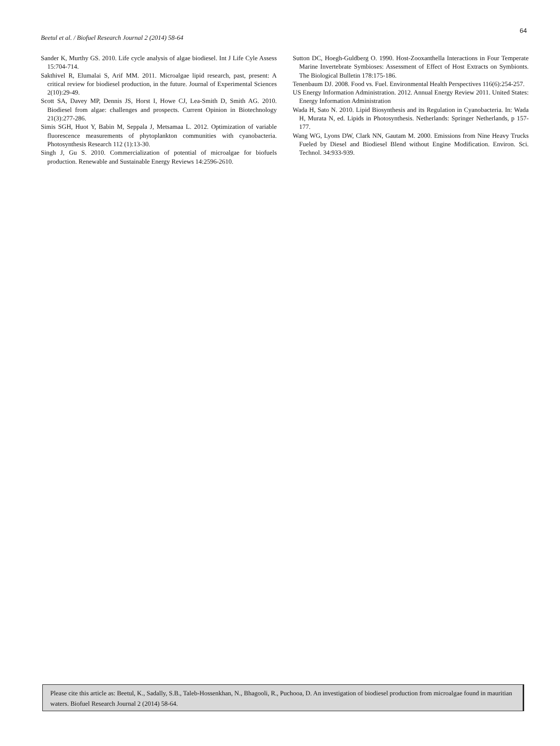64
Beetul et al. / Biofuel Research Journal 2 (2014) 58-64
Sander K, Murthy GS. 2010. Life cycle analysis of algae biodiesel. Int J Life Cyle Assess 15:704-714.
Sakthivel R, Elumalai S, Arif MM. 2011. Microalgae lipid research, past, present: A critical review for biodiesel production, in the future. Journal of Experimental Sciences 2(10):29-49.
Scott SA, Davey MP, Dennis JS, Horst I, Howe CJ, Lea-Smith D, Smith AG. 2010. Biodiesel from algae: challenges and prospects. Current Opinion in Biotechnology 21(3):277-286.
Simis SGH, Huot Y, Babin M, Seppala J, Metsamaa L. 2012. Optimization of variable fluorescence measurements of phytoplankton communities with cyanobacteria. Photosynthesis Research 112 (1):13-30.
Singh J, Gu S. 2010. Commercialization of potential of microalgae for biofuels production. Renewable and Sustainable Energy Reviews 14:2596-2610.
Sutton DC, Hoegh-Guldberg O. 1990. Host-Zooxanthella Interactions in Four Temperate Marine Invertebrate Symbioses: Assessment of Effect of Host Extracts on Symbionts. The Biological Bulletin 178:175-186.
Tenenbaum DJ. 2008. Food vs. Fuel. Environmental Health Perspectives 116(6):254-257.
US Energy Information Administration. 2012. Annual Energy Review 2011. United States: Energy Information Administration
Wada H, Sato N. 2010. Lipid Biosynthesis and its Regulation in Cyanobacteria. In: Wada H, Murata N, ed. Lipids in Photosynthesis. Netherlands: Springer Netherlands, p 157-177.
Wang WG, Lyons DW, Clark NN, Gautam M. 2000. Emissions from Nine Heavy Trucks Fueled by Diesel and Biodiesel Blend without Engine Modification. Environ. Sci. Technol. 34:933-939.
Please cite this article as: Beetul, K., Sadally, S.B., Taleb-Hossenkhan, N., Bhagooli, R., Puchooa, D. An investigation of biodiesel production from microalgae found in mauritian waters. Biofuel Research Journal 2 (2014) 58-64.